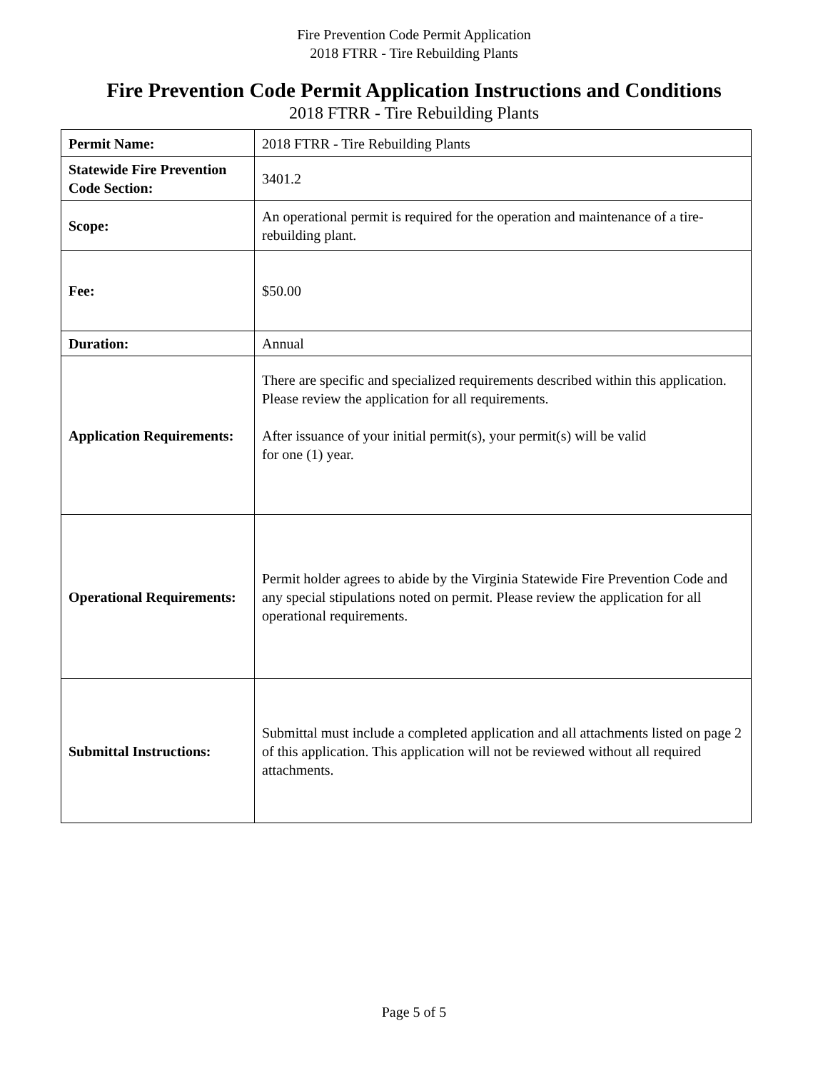Fire Prevention Code Permit Application
2018 FTRR - Tire Rebuilding Plants
Fire Prevention Code Permit Application Instructions and Conditions
2018 FTRR - Tire Rebuilding Plants
| Permit Name: | 2018 FTRR - Tire Rebuilding Plants |
| Statewide Fire Prevention Code Section: | 3401.2 |
| Scope: | An operational permit is required for the operation and maintenance of a tire-rebuilding plant. |
| Fee: | $50.00 |
| Duration: | Annual |
| Application Requirements: | There are specific and specialized requirements described within this application. Please review the application for all requirements. After issuance of your initial permit(s), your permit(s) will be valid for one (1) year. |
| Operational Requirements: | Permit holder agrees to abide by the Virginia Statewide Fire Prevention Code and any special stipulations noted on permit. Please review the application for all operational requirements. |
| Submittal Instructions: | Submittal must include a completed application and all attachments listed on page 2 of this application. This application will not be reviewed without all required attachments. |
Page 5 of 5